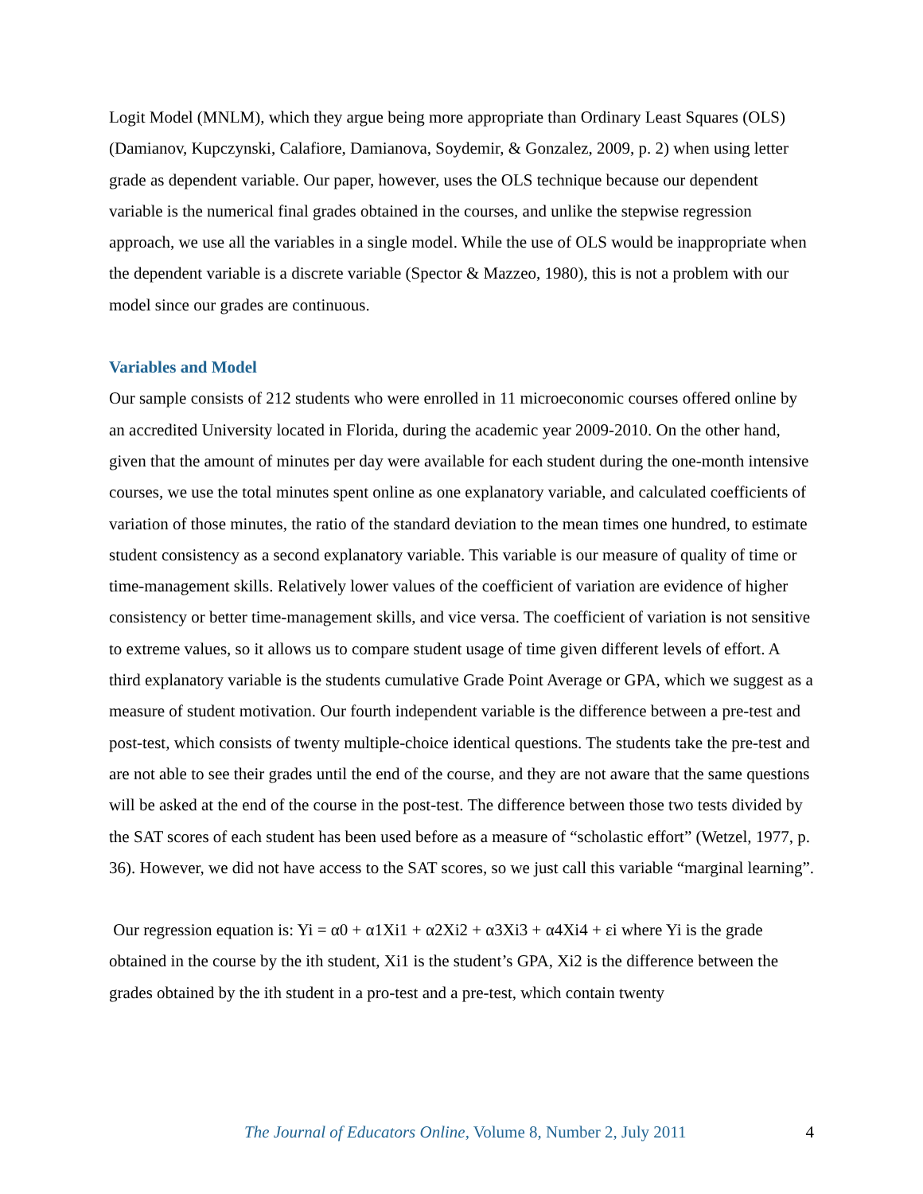Logit Model (MNLM), which they argue being more appropriate than Ordinary Least Squares (OLS) (Damianov, Kupczynski, Calafiore, Damianova, Soydemir, & Gonzalez, 2009, p. 2) when using letter grade as dependent variable. Our paper, however, uses the OLS technique because our dependent variable is the numerical final grades obtained in the courses, and unlike the stepwise regression approach, we use all the variables in a single model. While the use of OLS would be inappropriate when the dependent variable is a discrete variable (Spector & Mazzeo, 1980), this is not a problem with our model since our grades are continuous.
Variables and Model
Our sample consists of 212 students who were enrolled in 11 microeconomic courses offered online by an accredited University located in Florida, during the academic year 2009-2010. On the other hand, given that the amount of minutes per day were available for each student during the one-month intensive courses, we use the total minutes spent online as one explanatory variable, and calculated coefficients of variation of those minutes, the ratio of the standard deviation to the mean times one hundred, to estimate student consistency as a second explanatory variable. This variable is our measure of quality of time or time-management skills. Relatively lower values of the coefficient of variation are evidence of higher consistency or better time-management skills, and vice versa. The coefficient of variation is not sensitive to extreme values, so it allows us to compare student usage of time given different levels of effort. A third explanatory variable is the students cumulative Grade Point Average or GPA, which we suggest as a measure of student motivation. Our fourth independent variable is the difference between a pre-test and post-test, which consists of twenty multiple-choice identical questions. The students take the pre-test and are not able to see their grades until the end of the course, and they are not aware that the same questions will be asked at the end of the course in the post-test. The difference between those two tests divided by the SAT scores of each student has been used before as a measure of “scholastic effort” (Wetzel, 1977, p. 36). However, we did not have access to the SAT scores, so we just call this variable “marginal learning”.
Our regression equation is: Yi = α0 + α1Xi1 + α2Xi2 + α3Xi3 + α4Xi4 + εi where Yi is the grade obtained in the course by the ith student, Xi1 is the student’s GPA, Xi2 is the difference between the grades obtained by the ith student in a pro-test and a pre-test, which contain twenty
The Journal of Educators Online, Volume 8, Number 2, July 2011 4